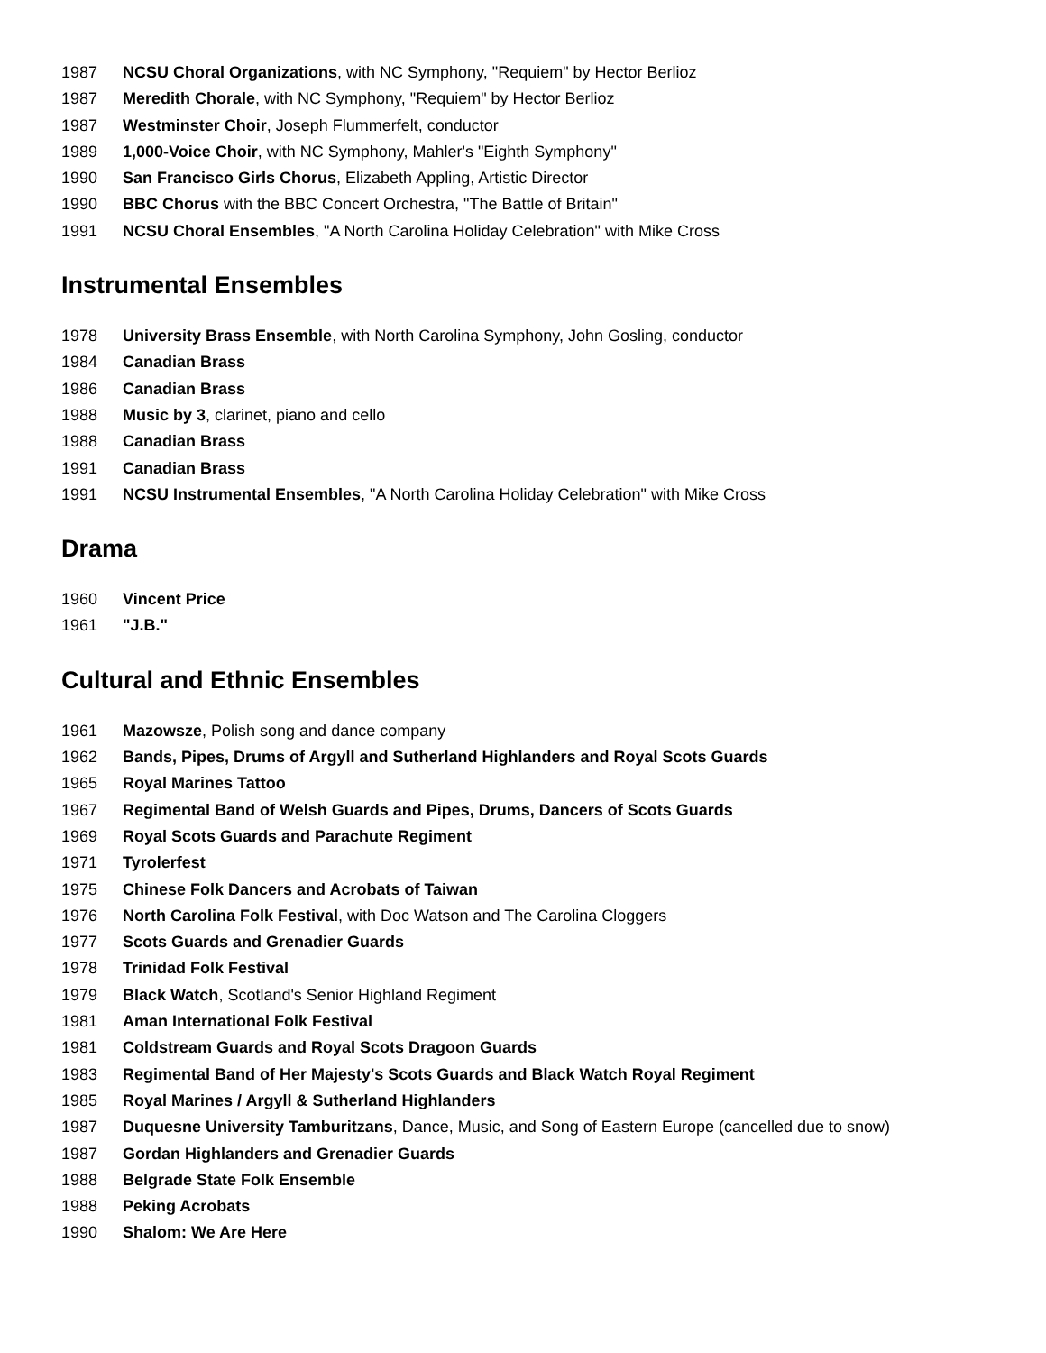1987 NCSU Choral Organizations, with NC Symphony, "Requiem" by Hector Berlioz
1987 Meredith Chorale, with NC Symphony, "Requiem" by Hector Berlioz
1987 Westminster Choir, Joseph Flummerfelt, conductor
1989 1,000-Voice Choir, with NC Symphony, Mahler's "Eighth Symphony"
1990 San Francisco Girls Chorus, Elizabeth Appling, Artistic Director
1990 BBC Chorus with the BBC Concert Orchestra, "The Battle of Britain"
1991 NCSU Choral Ensembles, "A North Carolina Holiday Celebration" with Mike Cross
Instrumental Ensembles
1978 University Brass Ensemble, with North Carolina Symphony, John Gosling, conductor
1984 Canadian Brass
1986 Canadian Brass
1988 Music by 3, clarinet, piano and cello
1988 Canadian Brass
1991 Canadian Brass
1991 NCSU Instrumental Ensembles, "A North Carolina Holiday Celebration" with Mike Cross
Drama
1960 Vincent Price
1961 "J.B."
Cultural and Ethnic Ensembles
1961 Mazowsze, Polish song and dance company
1962 Bands, Pipes, Drums of Argyll and Sutherland Highlanders and Royal Scots Guards
1965 Royal Marines Tattoo
1967 Regimental Band of Welsh Guards and Pipes, Drums, Dancers of Scots Guards
1969 Royal Scots Guards and Parachute Regiment
1971 Tyrolerfest
1975 Chinese Folk Dancers and Acrobats of Taiwan
1976 North Carolina Folk Festival, with Doc Watson and The Carolina Cloggers
1977 Scots Guards and Grenadier Guards
1978 Trinidad Folk Festival
1979 Black Watch, Scotland's Senior Highland Regiment
1981 Aman International Folk Festival
1981 Coldstream Guards and Royal Scots Dragoon Guards
1983 Regimental Band of Her Majesty's Scots Guards and Black Watch Royal Regiment
1985 Royal Marines / Argyll & Sutherland Highlanders
1987 Duquesne University Tamburitzans, Dance, Music, and Song of Eastern Europe (cancelled due to snow)
1987 Gordan Highlanders and Grenadier Guards
1988 Belgrade State Folk Ensemble
1988 Peking Acrobats
1990 Shalom: We Are Here